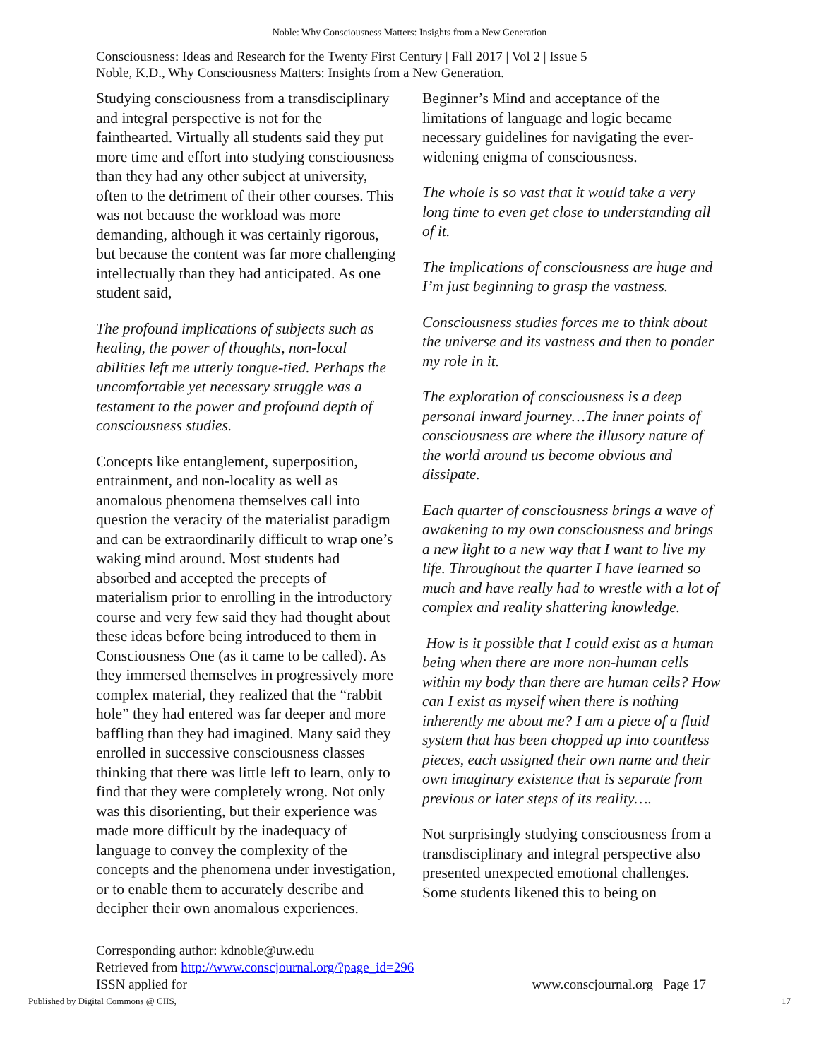Noble: Why Consciousness Matters: Insights from a New Generation
Consciousness: Ideas and Research for the Twenty First Century | Fall 2017 | Vol 2 | Issue 5
Noble, K.D., Why Consciousness Matters: Insights from a New Generation.
Studying consciousness from a transdisciplinary and integral perspective is not for the fainthearted. Virtually all students said they put more time and effort into studying consciousness than they had any other subject at university, often to the detriment of their other courses. This was not because the workload was more demanding, although it was certainly rigorous, but because the content was far more challenging intellectually than they had anticipated. As one student said,
The profound implications of subjects such as healing, the power of thoughts, non-local abilities left me utterly tongue-tied. Perhaps the uncomfortable yet necessary struggle was a testament to the power and profound depth of consciousness studies.
Concepts like entanglement, superposition, entrainment, and non-locality as well as anomalous phenomena themselves call into question the veracity of the materialist paradigm and can be extraordinarily difficult to wrap one’s waking mind around. Most students had absorbed and accepted the precepts of materialism prior to enrolling in the introductory course and very few said they had thought about these ideas before being introduced to them in Consciousness One (as it came to be called). As they immersed themselves in progressively more complex material, they realized that the “rabbit hole” they had entered was far deeper and more baffling than they had imagined. Many said they enrolled in successive consciousness classes thinking that there was little left to learn, only to find that they were completely wrong. Not only was this disorienting, but their experience was made more difficult by the inadequacy of language to convey the complexity of the concepts and the phenomena under investigation, or to enable them to accurately describe and decipher their own anomalous experiences.
Beginner’s Mind and acceptance of the limitations of language and logic became necessary guidelines for navigating the ever-widening enigma of consciousness.
The whole is so vast that it would take a very long time to even get close to understanding all of it.
The implications of consciousness are huge and I’m just beginning to grasp the vastness.
Consciousness studies forces me to think about the universe and its vastness and then to ponder my role in it.
The exploration of consciousness is a deep personal inward journey…The inner points of consciousness are where the illusory nature of the world around us become obvious and dissipate.
Each quarter of consciousness brings a wave of awakening to my own consciousness and brings a new light to a new way that I want to live my life. Throughout the quarter I have learned so much and have really had to wrestle with a lot of complex and reality shattering knowledge.
How is it possible that I could exist as a human being when there are more non-human cells within my body than there are human cells? How can I exist as myself when there is nothing inherently me about me? I am a piece of a fluid system that has been chopped up into countless pieces, each assigned their own name and their own imaginary existence that is separate from previous or later steps of its reality….
Not surprisingly studying consciousness from a transdisciplinary and integral perspective also presented unexpected emotional challenges. Some students likened this to being on
Corresponding author: kdnoble@uw.edu
Retrieved from http://www.conscjournal.org/?page_id=296
ISSN applied for www.conscjournal.org Page 17
Published by Digital Commons @ CIIS, 17